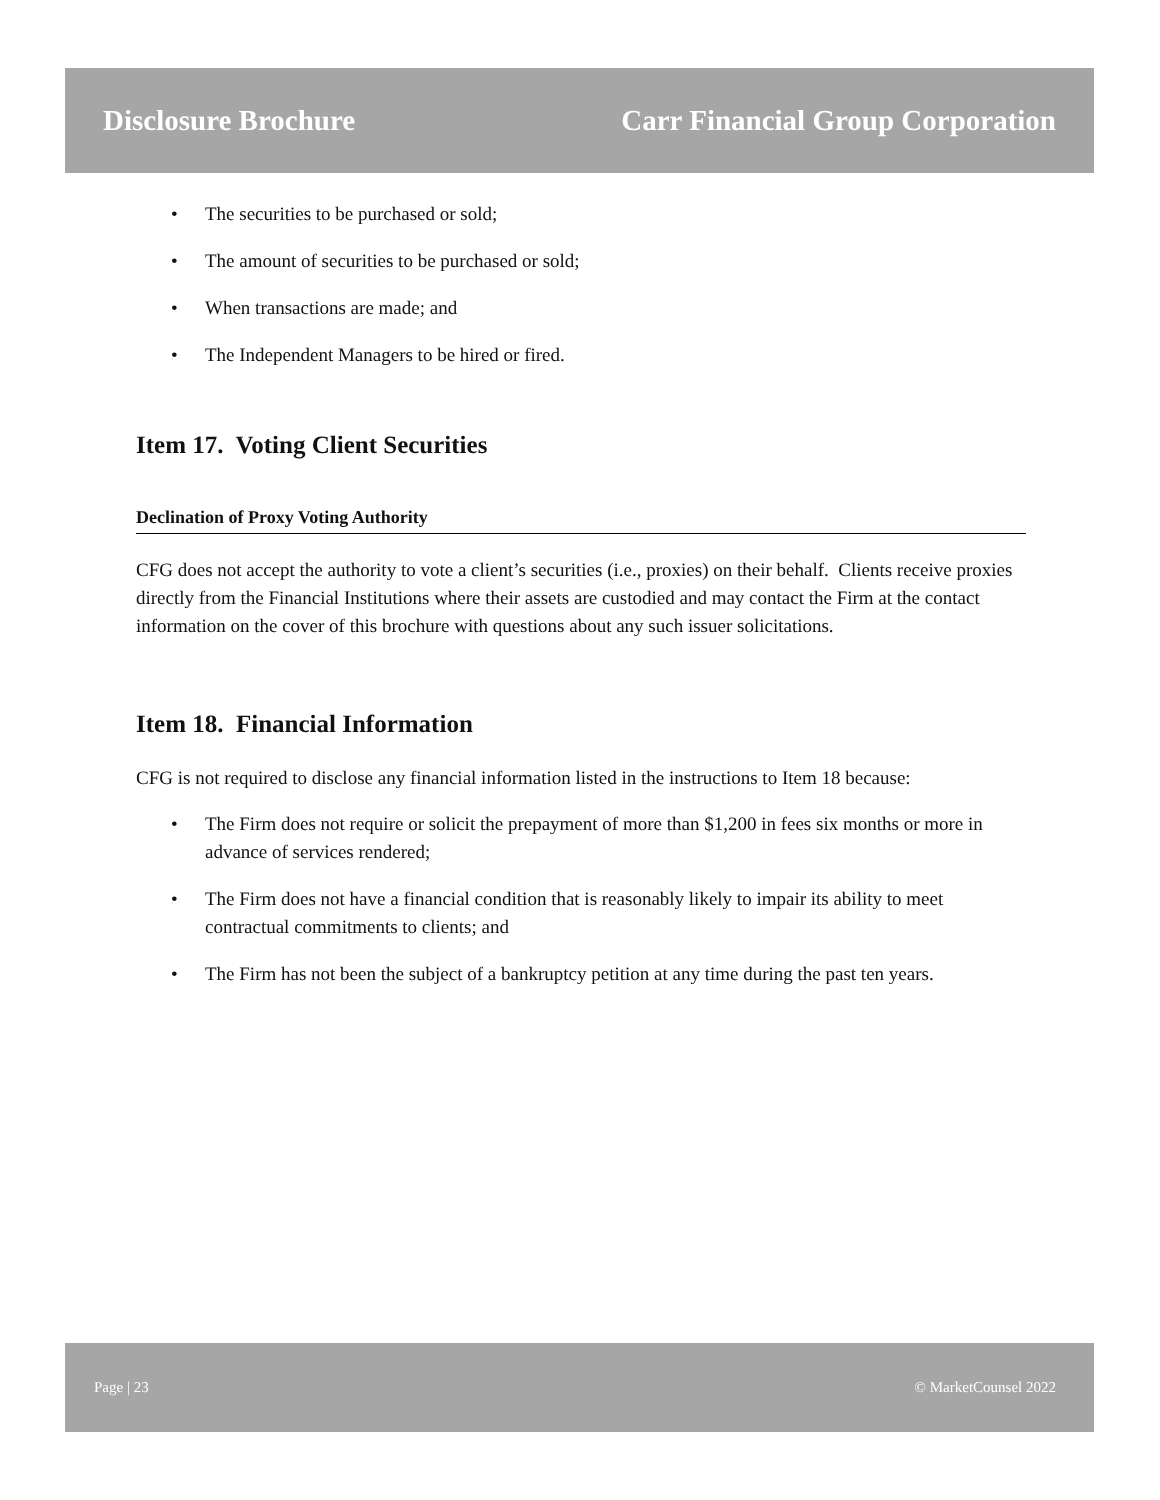Disclosure Brochure Carr Financial Group Corporation
• The securities to be purchased or sold;
• The amount of securities to be purchased or sold;
• When transactions are made; and
• The Independent Managers to be hired or fired.
Item 17. Voting Client Securities
Declination of Proxy Voting Authority
CFG does not accept the authority to vote a client’s securities (i.e., proxies) on their behalf. Clients receive proxies directly from the Financial Institutions where their assets are custodied and may contact the Firm at the contact information on the cover of this brochure with questions about any such issuer solicitations.
Item 18. Financial Information
CFG is not required to disclose any financial information listed in the instructions to Item 18 because:
• The Firm does not require or solicit the prepayment of more than $1,200 in fees six months or more in advance of services rendered;
• The Firm does not have a financial condition that is reasonably likely to impair its ability to meet contractual commitments to clients; and
• The Firm has not been the subject of a bankruptcy petition at any time during the past ten years.
Page | 23 © MarketCounsel 2022